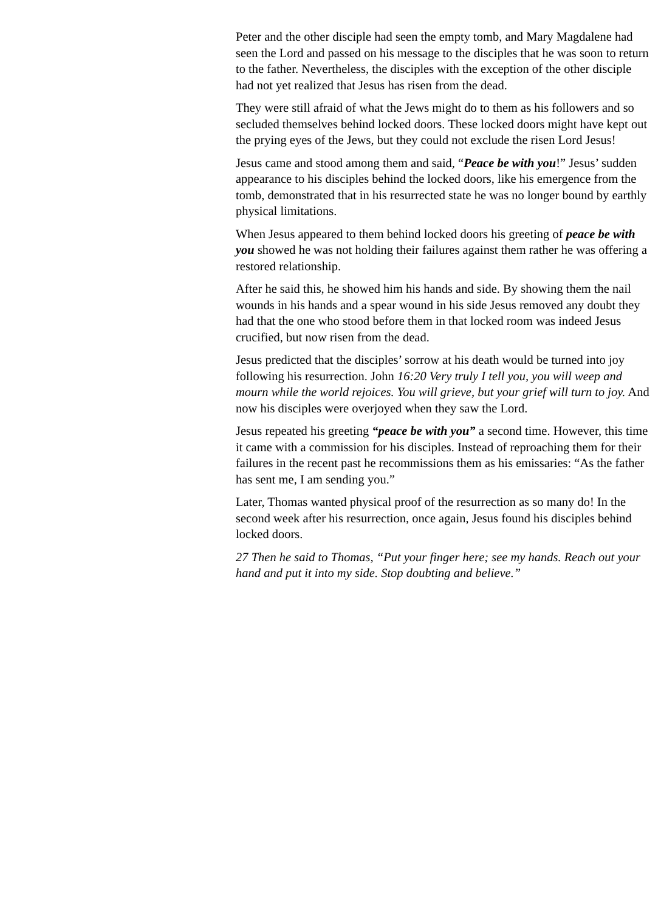Peter and the other disciple had seen the empty tomb, and Mary Magdalene had
seen the Lord and passed on his message to the disciples that he was soon to return
to the father. Nevertheless, the disciples with the exception of the other disciple
had not yet realized that Jesus has risen from the dead.
They were still afraid of what the Jews might do to them as his followers and so
secluded themselves behind locked doors. These locked doors might have kept out
the prying eyes of the Jews, but they could not exclude the risen Lord Jesus!
Jesus came and stood among them and said, “Peace be with you!” Jesus’ sudden
appearance to his disciples behind the locked doors, like his emergence from the
tomb, demonstrated that in his resurrected state he was no longer bound by earthly
physical limitations.
When Jesus appeared to them behind locked doors his greeting of peace be with
you showed he was not holding their failures against them rather he was offering a
restored relationship.
After he said this, he showed him his hands and side. By showing them the nail
wounds in his hands and a spear wound in his side Jesus removed any doubt they
had that the one who stood before them in that locked room was indeed Jesus
crucified, but now risen from the dead.
Jesus predicted that the disciples’ sorrow at his death would be turned into joy
following his resurrection. John 16:20 Very truly I tell you, you will weep and
mourn while the world rejoices. You will grieve, but your grief will turn to joy. And
now his disciples were overjoyed when they saw the Lord.
Jesus repeated his greeting “peace be with you” a second time. However, this time
it came with a commission for his disciples. Instead of reproaching them for their
failures in the recent past he recommissions them as his emissaries: “As the father
has sent me, I am sending you.”
Later, Thomas wanted physical proof of the resurrection as so many do! In the
second week after his resurrection, once again, Jesus found his disciples behind
locked doors.
27 Then he said to Thomas, “Put your finger here; see my hands. Reach out your
hand and put it into my side. Stop doubting and believe.”